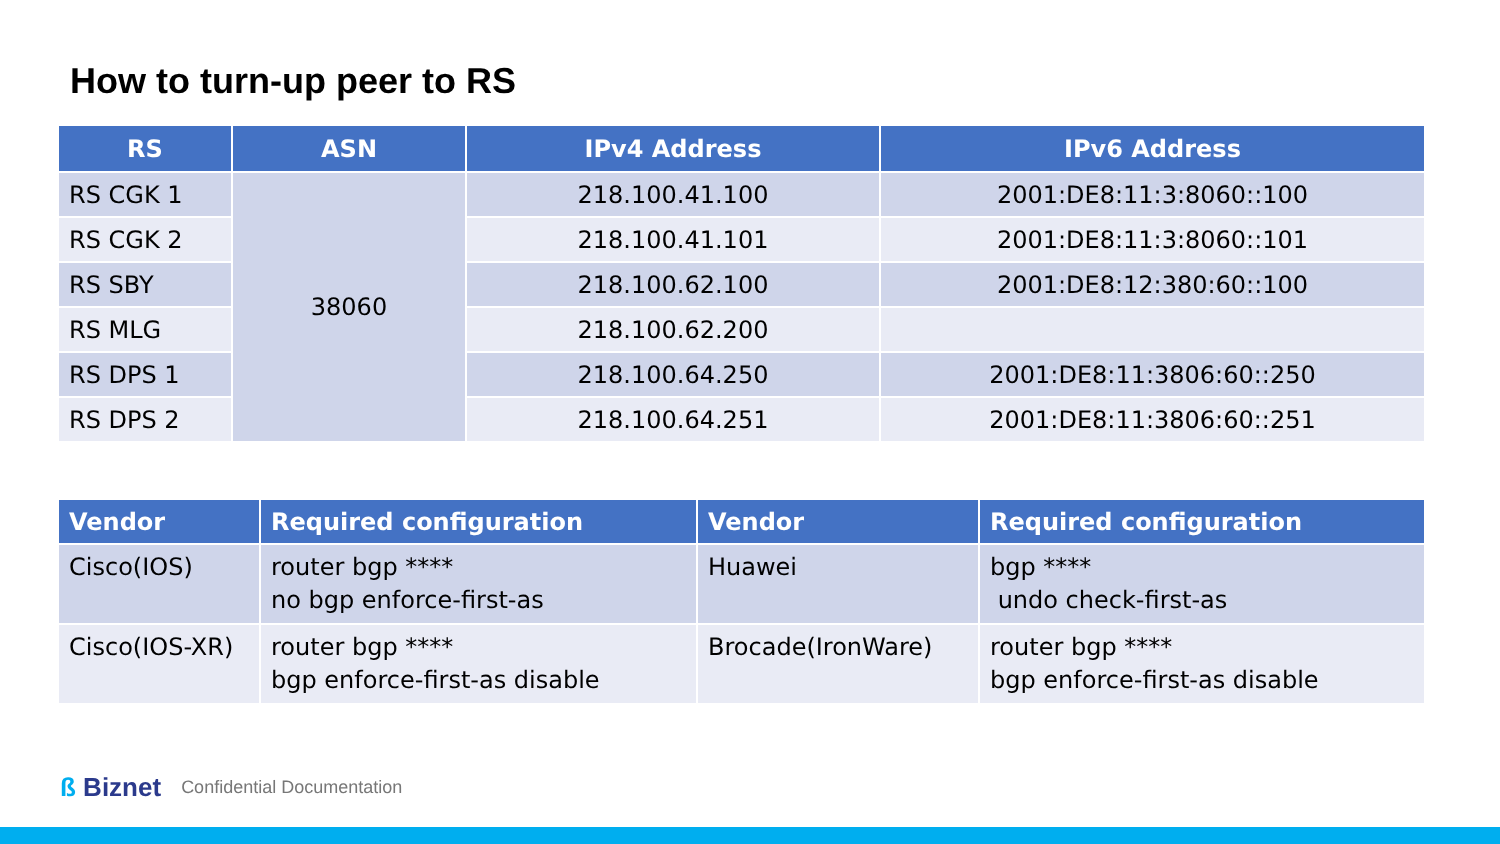How to turn-up peer to RS
| RS | ASN | IPv4 Address | IPv6 Address |
| --- | --- | --- | --- |
| RS CGK 1 | 38060 | 218.100.41.100 | 2001:DE8:11:3:8060::100 |
| RS CGK 2 | | 218.100.41.101 | 2001:DE8:11:3:8060::101 |
| RS SBY | | 218.100.62.100 | 2001:DE8:12:380:60::100 |
| RS MLG | | 218.100.62.200 | |
| RS DPS 1 | | 218.100.64.250 | 2001:DE8:11:3806:60::250 |
| RS DPS 2 | | 218.100.64.251 | 2001:DE8:11:3806:60::251 |
| Vendor | Required configuration | Vendor | Required configuration |
| --- | --- | --- | --- |
| Cisco(IOS) | router bgp **** no bgp enforce-first-as | Huawei | bgp **** undo check-first-as |
| Cisco(IOS-XR) | router bgp **** bgp enforce-first-as disable | Brocade(IronWare) | router bgp **** bgp enforce-first-as disable |
ß Biznet Confidential Documentation